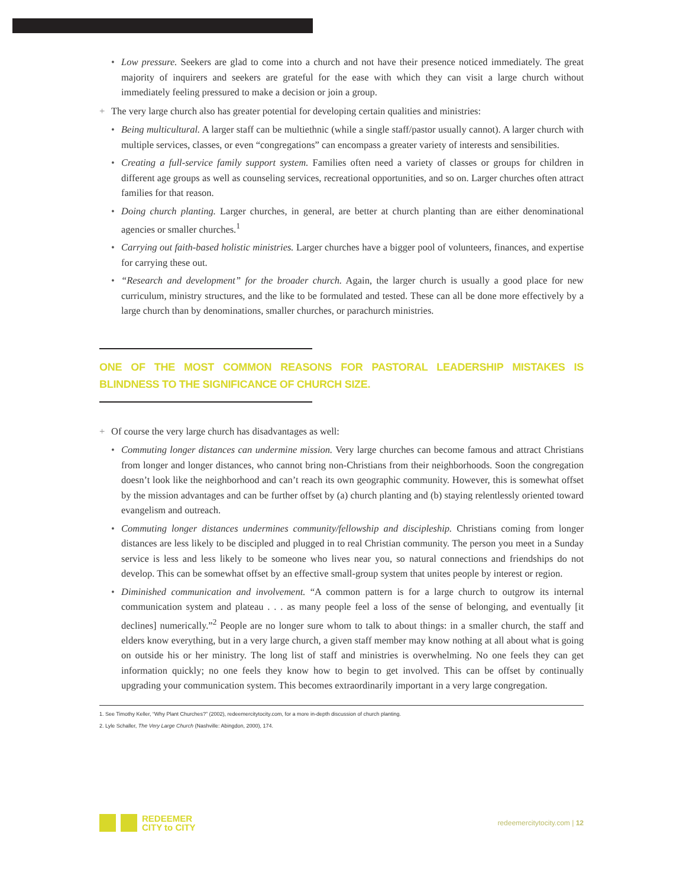• Low pressure. Seekers are glad to come into a church and not have their presence noticed immediately. The great majority of inquirers and seekers are grateful for the ease with which they can visit a large church without immediately feeling pressured to make a decision or join a group.
+ The very large church also has greater potential for developing certain qualities and ministries:
• Being multicultural. A larger staff can be multiethnic (while a single staff/pastor usually cannot). A larger church with multiple services, classes, or even “congregations” can encompass a greater variety of interests and sensibilities.
• Creating a full-service family support system. Families often need a variety of classes or groups for children in different age groups as well as counseling services, recreational opportunities, and so on. Larger churches often attract families for that reason.
• Doing church planting. Larger churches, in general, are better at church planting than are either denominational agencies or smaller churches.<sup>1</sup>
• Carrying out faith-based holistic ministries. Larger churches have a bigger pool of volunteers, finances, and expertise for carrying these out.
• “Research and development” for the broader church. Again, the larger church is usually a good place for new curriculum, ministry structures, and the like to be formulated and tested. These can all be done more effectively by a large church than by denominations, smaller churches, or parachurch ministries.
ONE OF THE MOST COMMON REASONS FOR PASTORAL LEADERSHIP MISTAKES IS BLINDNESS TO THE SIGNIFICANCE OF CHURCH SIZE.
+ Of course the very large church has disadvantages as well:
• Commuting longer distances can undermine mission. Very large churches can become famous and attract Christians from longer and longer distances, who cannot bring non-Christians from their neighborhoods. Soon the congregation doesn’t look like the neighborhood and can’t reach its own geographic community. However, this is somewhat offset by the mission advantages and can be further offset by (a) church planting and (b) staying relentlessly oriented toward evangelism and outreach.
• Commuting longer distances undermines community/fellowship and discipleship. Christians coming from longer distances are less likely to be discipled and plugged in to real Christian community. The person you meet in a Sunday service is less and less likely to be someone who lives near you, so natural connections and friendships do not develop. This can be somewhat offset by an effective small-group system that unites people by interest or region.
• Diminished communication and involvement. “A common pattern is for a large church to outgrow its internal communication system and plateau . . . as many people feel a loss of the sense of belonging, and eventually [it declines] numerically.”<sup>2</sup> People are no longer sure whom to talk to about things: in a smaller church, the staff and elders know everything, but in a very large church, a given staff member may know nothing at all about what is going on outside his or her ministry. The long list of staff and ministries is overwhelming. No one feels they can get information quickly; no one feels they know how to begin to get involved. This can be offset by continually upgrading your communication system. This becomes extraordinarily important in a very large congregation.
1. See Timothy Keller, “Why Plant Churches?” (2002), redeemercitytocity.com, for a more in-depth discussion of church planting.
2. Lyle Schaller, The Very Large Church (Nashville: Abingdon, 2000), 174.
REDEEMER
CITY to CITY
redeemercitytocity.com | 12